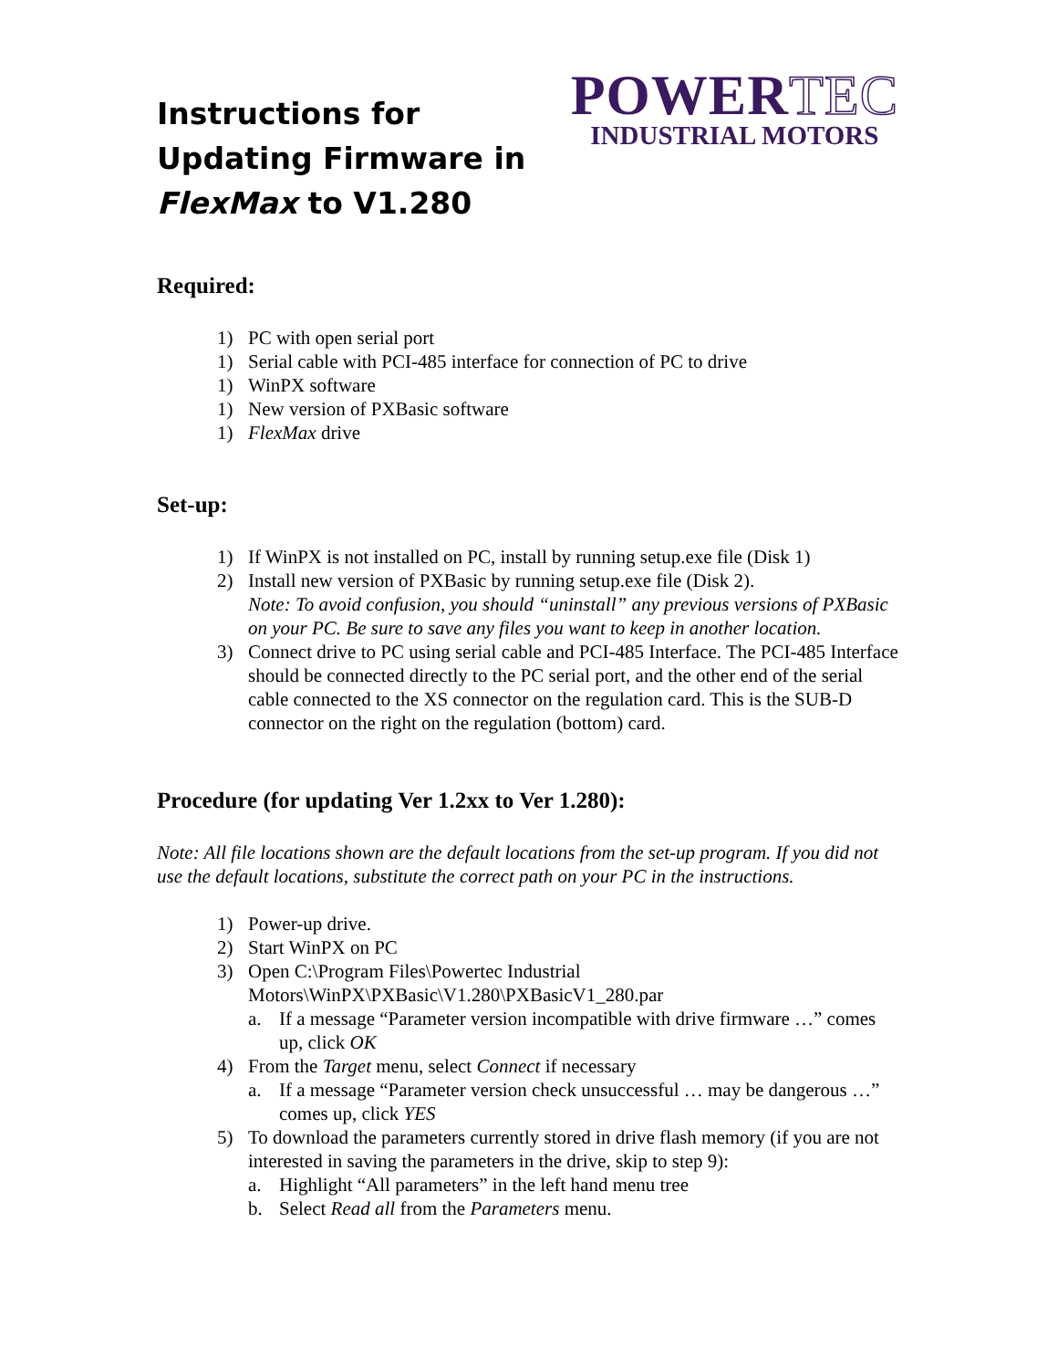Instructions for Updating Firmware in FlexMax to V1.280
POWERTEC
INDUSTRIAL MOTORS
Required:
1) PC with open serial port
1) Serial cable with PCI-485 interface for connection of PC to drive
1) WinPX software
1) New version of PXBasic software
1) FlexMax drive
Set-up:
1) If WinPX is not installed on PC, install by running setup.exe file (Disk 1)
2) Install new version of PXBasic by running setup.exe file (Disk 2).
Note: To avoid confusion, you should “uninstall” any previous versions of PXBasic on your PC. Be sure to save any files you want to keep in another location.
3) Connect drive to PC using serial cable and PCI-485 Interface. The PCI-485 Interface should be connected directly to the PC serial port, and the other end of the serial cable connected to the XS connector on the regulation card. This is the SUB-D connector on the right on the regulation (bottom) card.
Procedure (for updating Ver 1.2xx to Ver 1.280):
Note: All file locations shown are the default locations from the set-up program. If you did not use the default locations, substitute the correct path on your PC in the instructions.
1) Power-up drive.
2) Start WinPX on PC
3) Open C:\Program Files\Powertec Industrial Motors\WinPX\PXBasic\V1.280\PXBasicV1_280.par
a. If a message “Parameter version incompatible with drive firmware …” comes up, click OK
4) From the Target menu, select Connect if necessary
a. If a message “Parameter version check unsuccessful … may be dangerous …” comes up, click YES
5) To download the parameters currently stored in drive flash memory (if you are not interested in saving the parameters in the drive, skip to step 9):
a. Highlight “All parameters” in the left hand menu tree
b. Select Read all from the Parameters menu.